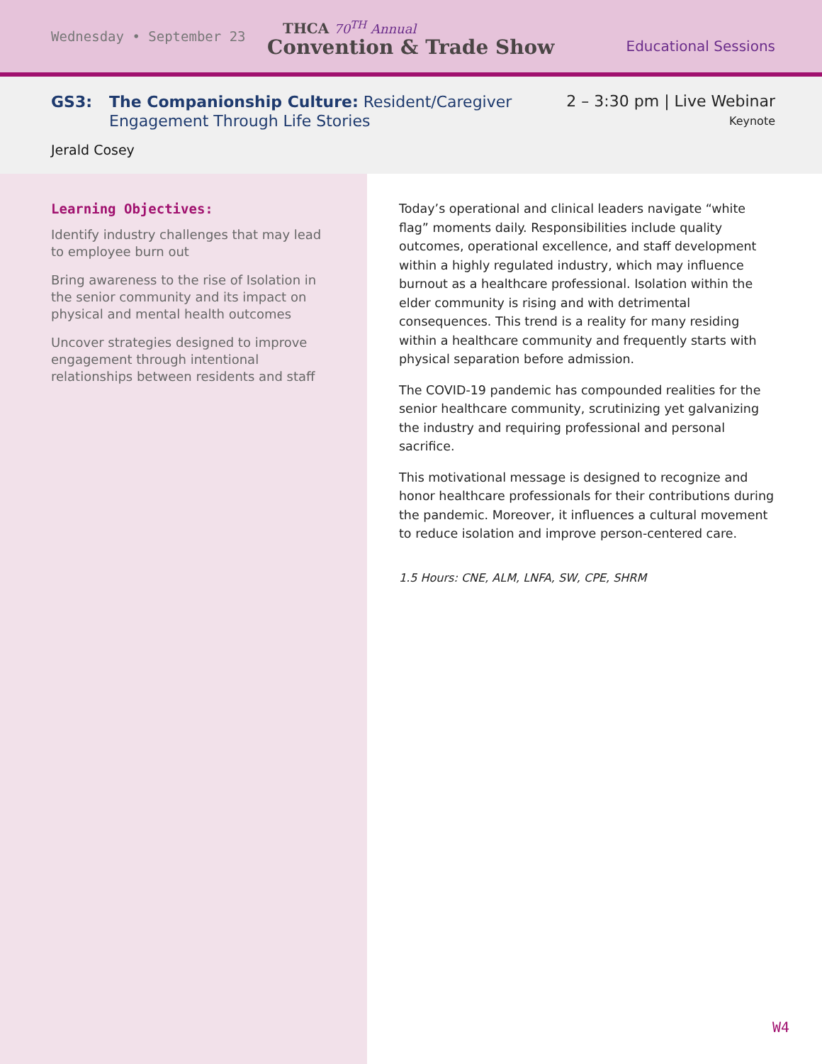Wednesday • September 23
THCA 70<sup>TH</sup> Annual
Convention & Trade Show
Educational Sessions
GS3: The Companionship Culture: Resident/Caregiver
Engagement Through Life Stories
2 – 3:30 pm | Live Webinar
Keynote
Jerald Cosey
Learning Objectives:
Identify industry challenges that may lead to employee burn out
Bring awareness to the rise of Isolation in the senior community and its impact on physical and mental health outcomes
Uncover strategies designed to improve engagement through intentional relationships between residents and staff
Today’s operational and clinical leaders navigate “white flag” moments daily. Responsibilities include quality outcomes, operational excellence, and staff development within a highly regulated industry, which may influence burnout as a healthcare professional. Isolation within the elder community is rising and with detrimental consequences. This trend is a reality for many residing within a healthcare community and frequently starts with physical separation before admission.
The COVID-19 pandemic has compounded realities for the senior healthcare community, scrutinizing yet galvanizing the industry and requiring professional and personal sacrifice.
This motivational message is designed to recognize and honor healthcare professionals for their contributions during the pandemic. Moreover, it influences a cultural movement to reduce isolation and improve person-centered care.
1.5 Hours: CNE, ALM, LNFA, SW, CPE, SHRM
W4